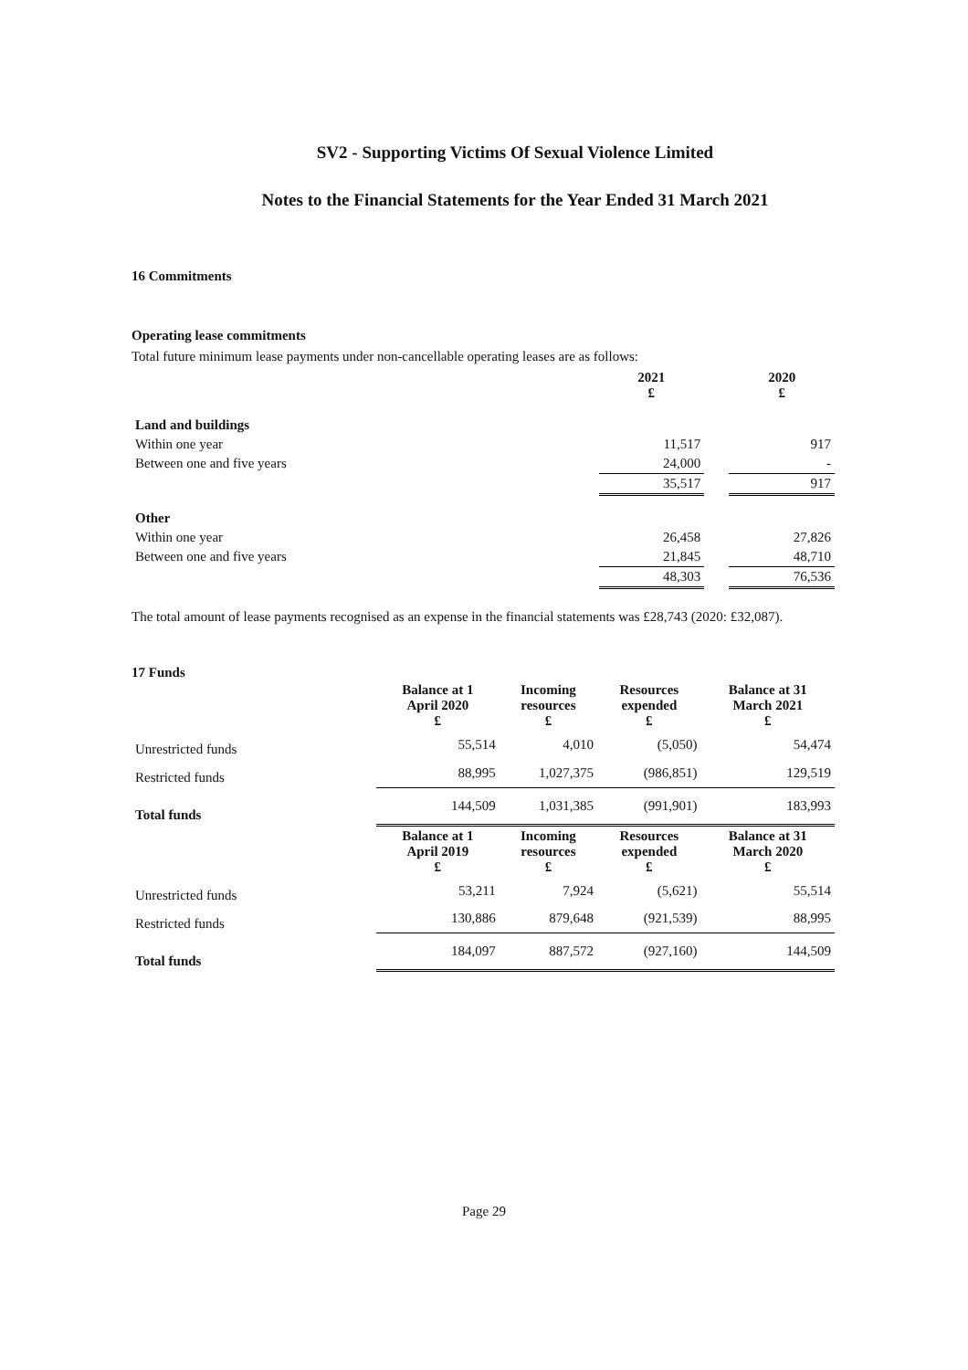SV2 - Supporting Victims Of Sexual Violence Limited
Notes to the Financial Statements for the Year Ended 31 March 2021
16 Commitments
Operating lease commitments
Total future minimum lease payments under non-cancellable operating leases are as follows:
| | 2021 £ | | 2020 £ |
| Land and buildings | | | |
| Within one year | 11,517 | | 917 |
| Between one and five years | 24,000 | | - |
| | 35,517 | | 917 |
| Other | | | |
| Within one year | 26,458 | | 27,826 |
| Between one and five years | 21,845 | | 48,710 |
| | 48,303 | | 76,536 |
The total amount of lease payments recognised as an expense in the financial statements was £28,743 (2020: £32,087).
17 Funds
| | Balance at 1 April 2020 £ | Incoming resources £ | Resources expended £ | Balance at 31 March 2021 £ |
| Unrestricted funds | 55,514 | 4,010 | (5,050) | 54,474 |
| Restricted funds | 88,995 | 1,027,375 | (986,851) | 129,519 |
| Total funds | 144,509 | 1,031,385 | (991,901) | 183,993 |
| | Balance at 1 April 2019 £ | Incoming resources £ | Resources expended £ | Balance at 31 March 2020 £ |
| Unrestricted funds | 53,211 | 7,924 | (5,621) | 55,514 |
| Restricted funds | 130,886 | 879,648 | (921,539) | 88,995 |
| Total funds | 184,097 | 887,572 | (927,160) | 144,509 |
Page 29